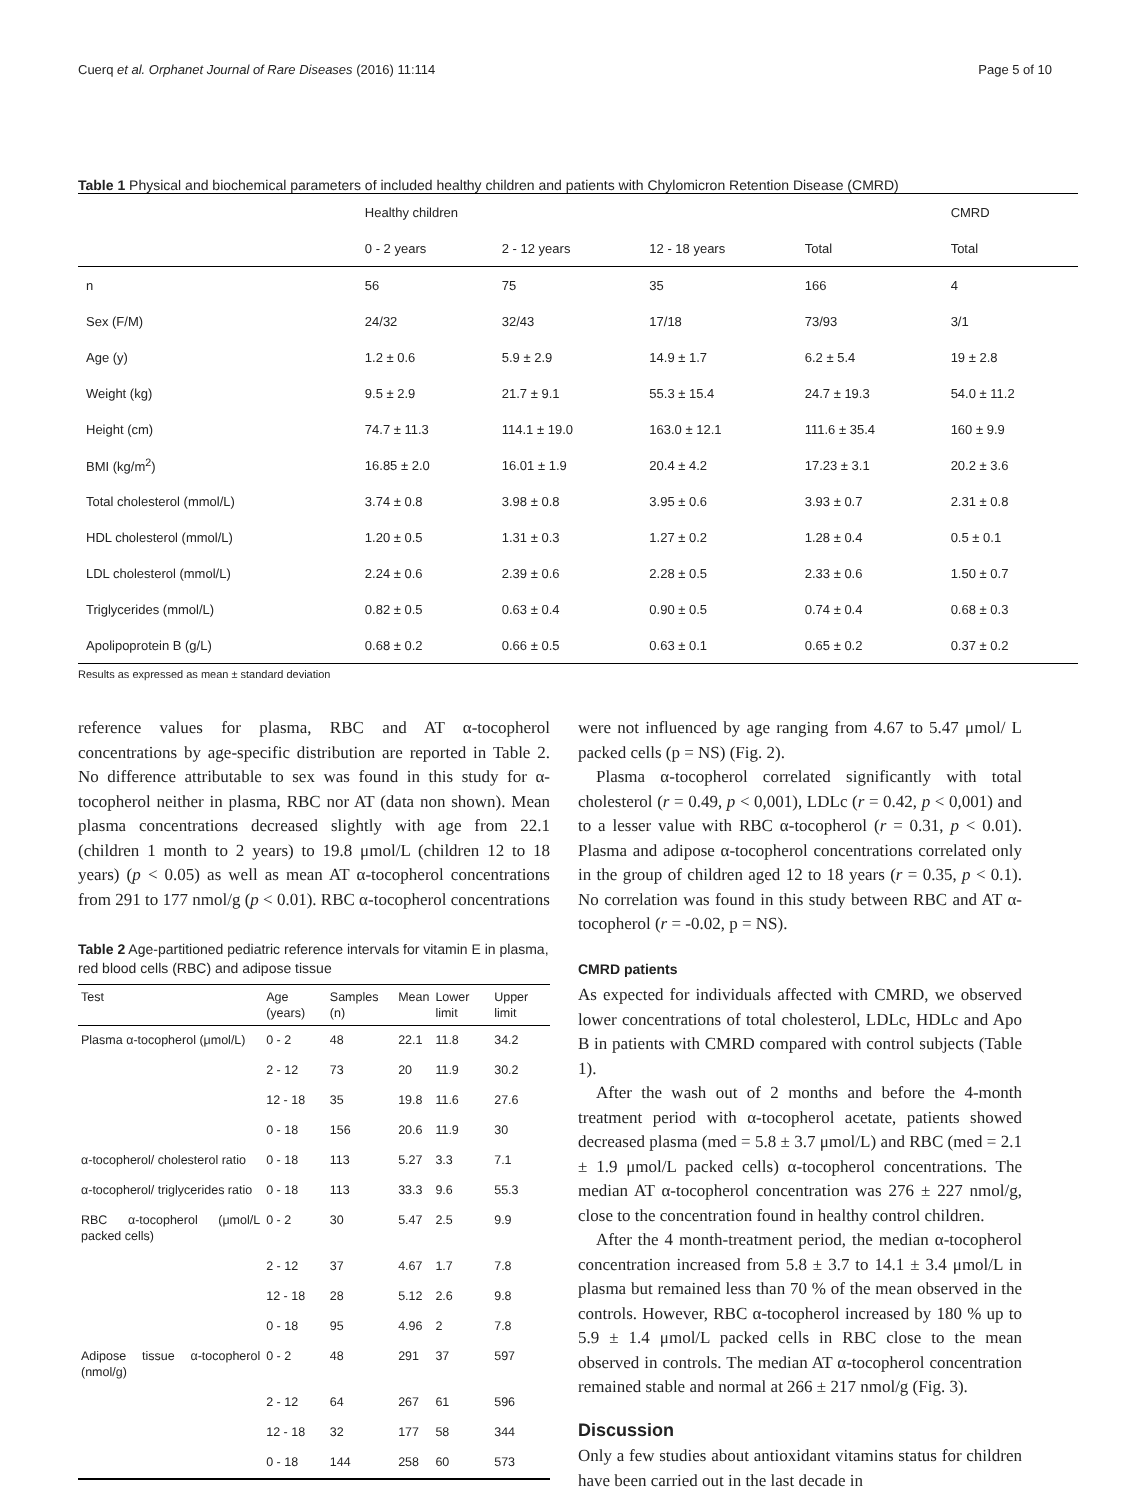Cuerq et al. Orphanet Journal of Rare Diseases (2016) 11:114 Page 5 of 10
Table 1 Physical and biochemical parameters of included healthy children and patients with Chylomicron Retention Disease (CMRD)
| | Healthy children | | | | CMRD |
| --- | --- | --- | --- | --- | --- |
| | 0 - 2 years | 2 - 12 years | 12 - 18 years | Total | Total |
| n | 56 | 75 | 35 | 166 | 4 |
| Sex (F/M) | 24/32 | 32/43 | 17/18 | 73/93 | 3/1 |
| Age (y) | 1.2 ± 0.6 | 5.9 ± 2.9 | 14.9 ± 1.7 | 6.2 ± 5.4 | 19 ± 2.8 |
| Weight (kg) | 9.5 ± 2.9 | 21.7 ± 9.1 | 55.3 ± 15.4 | 24.7 ± 19.3 | 54.0 ± 11.2 |
| Height (cm) | 74.7 ± 11.3 | 114.1 ± 19.0 | 163.0 ± 12.1 | 111.6 ± 35.4 | 160 ± 9.9 |
| BMI (kg/m<sup>2</sup>) | 16.85 ± 2.0 | 16.01 ± 1.9 | 20.4 ± 4.2 | 17.23 ± 3.1 | 20.2 ± 3.6 |
| Total cholesterol (mmol/L) | 3.74 ± 0.8 | 3.98 ± 0.8 | 3.95 ± 0.6 | 3.93 ± 0.7 | 2.31 ± 0.8 |
| HDL cholesterol (mmol/L) | 1.20 ± 0.5 | 1.31 ± 0.3 | 1.27 ± 0.2 | 1.28 ± 0.4 | 0.5 ± 0.1 |
| LDL cholesterol (mmol/L) | 2.24 ± 0.6 | 2.39 ± 0.6 | 2.28 ± 0.5 | 2.33 ± 0.6 | 1.50 ± 0.7 |
| Triglycerides (mmol/L) | 0.82 ± 0.5 | 0.63 ± 0.4 | 0.90 ± 0.5 | 0.74 ± 0.4 | 0.68 ± 0.3 |
| Apolipoprotein B (g/L) | 0.68 ± 0.2 | 0.66 ± 0.5 | 0.63 ± 0.1 | 0.65 ± 0.2 | 0.37 ± 0.2 |
Results as expressed as mean ± standard deviation
reference values for plasma, RBC and AT α-tocopherol concentrations by age-specific distribution are reported in Table 2. No difference attributable to sex was found in this study for α-tocopherol neither in plasma, RBC nor AT (data non shown). Mean plasma concentrations decreased slightly with age from 22.1 (children 1 month to 2 years) to 19.8 μmol/L (children 12 to 18 years) (p < 0.05) as well as mean AT α-tocopherol concentrations from 291 to 177 nmol/g (p < 0.01). RBC α-tocopherol concentrations
Table 2 Age-partitioned pediatric reference intervals for vitamin E in plasma, red blood cells (RBC) and adipose tissue
| Test | Age (years) | Samples (n) | Mean | Lower limit | Upper limit |
| --- | --- | --- | --- | --- | --- |
| Plasma α-tocopherol (μmol/L) | 0 - 2 | 48 | 22.1 | 11.8 | 34.2 |
| | 2 - 12 | 73 | 20 | 11.9 | 30.2 |
| | 12 - 18 | 35 | 19.8 | 11.6 | 27.6 |
| | 0 - 18 | 156 | 20.6 | 11.9 | 30 |
| α-tocopherol/ cholesterol ratio | 0 - 18 | 113 | 5.27 | 3.3 | 7.1 |
| α-tocopherol/ triglycerides ratio | 0 - 18 | 113 | 33.3 | 9.6 | 55.3 |
| RBC α-tocopherol (μmol/L packed cells) | 0 - 2 | 30 | 5.47 | 2.5 | 9.9 |
| | 2 - 12 | 37 | 4.67 | 1.7 | 7.8 |
| | 12 - 18 | 28 | 5.12 | 2.6 | 9.8 |
| | 0 - 18 | 95 | 4.96 | 2 | 7.8 |
| Adipose tissue α-tocopherol (nmol/g) | 0 - 2 | 48 | 291 | 37 | 597 |
| | 2 - 12 | 64 | 267 | 61 | 596 |
| | 12 - 18 | 32 | 177 | 58 | 344 |
| | 0 - 18 | 144 | 258 | 60 | 573 |
were not influenced by age ranging from 4.67 to 5.47 μmol/ L packed cells (p = NS) (Fig. 2).
Plasma α-tocopherol correlated significantly with total cholesterol (r = 0.49, p < 0,001), LDLc (r = 0.42, p < 0,001) and to a lesser value with RBC α-tocopherol (r = 0.31, p < 0.01). Plasma and adipose α-tocopherol concentrations correlated only in the group of children aged 12 to 18 years (r = 0.35, p < 0.1). No correlation was found in this study between RBC and AT α-tocopherol (r = -0.02, p = NS).
CMRD patients
As expected for individuals affected with CMRD, we observed lower concentrations of total cholesterol, LDLc, HDLc and Apo B in patients with CMRD compared with control subjects (Table 1).
After the wash out of 2 months and before the 4-month treatment period with α-tocopherol acetate, patients showed decreased plasma (med = 5.8 ± 3.7 μmol/L) and RBC (med = 2.1 ± 1.9 μmol/L packed cells) α-tocopherol concentrations. The median AT α-tocopherol concentration was 276 ± 227 nmol/g, close to the concentration found in healthy control children.
After the 4 month-treatment period, the median α-tocopherol concentration increased from 5.8 ± 3.7 to 14.1 ± 3.4 μmol/L in plasma but remained less than 70 % of the mean observed in the controls. However, RBC α-tocopherol increased by 180 % up to 5.9 ± 1.4 μmol/L packed cells in RBC close to the mean observed in controls. The median AT α-tocopherol concentration remained stable and normal at 266 ± 217 nmol/g (Fig. 3).
Discussion
Only a few studies about antioxidant vitamins status for children have been carried out in the last decade in